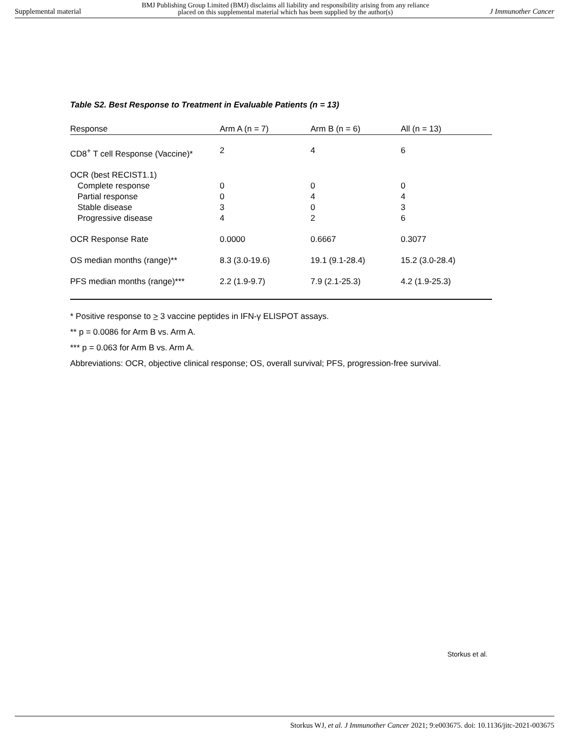Supplemental material
BMJ Publishing Group Limited (BMJ) disclaims all liability and responsibility arising from any reliance
placed on this supplemental material which has been supplied by the author(s)
J Immunother Cancer
Table S2. Best Response to Treatment in Evaluable Patients (n = 13)
| Response | Arm A (n = 7) | Arm B (n = 6) | All (n = 13) |
| --- | --- | --- | --- |
| CD8<sup>+</sup> T cell Response (Vaccine)* | 2 | 4 | 6 |
| OCR (best RECIST1.1) | | | |
| Complete response | 0 | 0 | 0 |
| Partial response | 0 | 4 | 4 |
| Stable disease | 3 | 0 | 3 |
| Progressive disease | 4 | 2 | 6 |
| OCR Response Rate | 0.0000 | 0.6667 | 0.3077 |
| OS median months (range)** | 8.3 (3.0-19.6) | 19.1 (9.1-28.4) | 15.2 (3.0-28.4) |
| PFS median months (range)*** | 2.2 (1.9-9.7) | 7.9 (2.1-25.3) | 4.2 (1.9-25.3) |
* Positive response to > 3 vaccine peptides in IFN-γ ELISPOT assays.
** p = 0.0086 for Arm B vs. Arm A.
*** p = 0.063 for Arm B vs. Arm A.
Abbreviations: OCR, objective clinical response; OS, overall survival; PFS, progression-free survival.
Storkus et al.
Storkus WJ, et al. J Immunother Cancer 2021; 9:e003675. doi: 10.1136/jitc-2021-003675